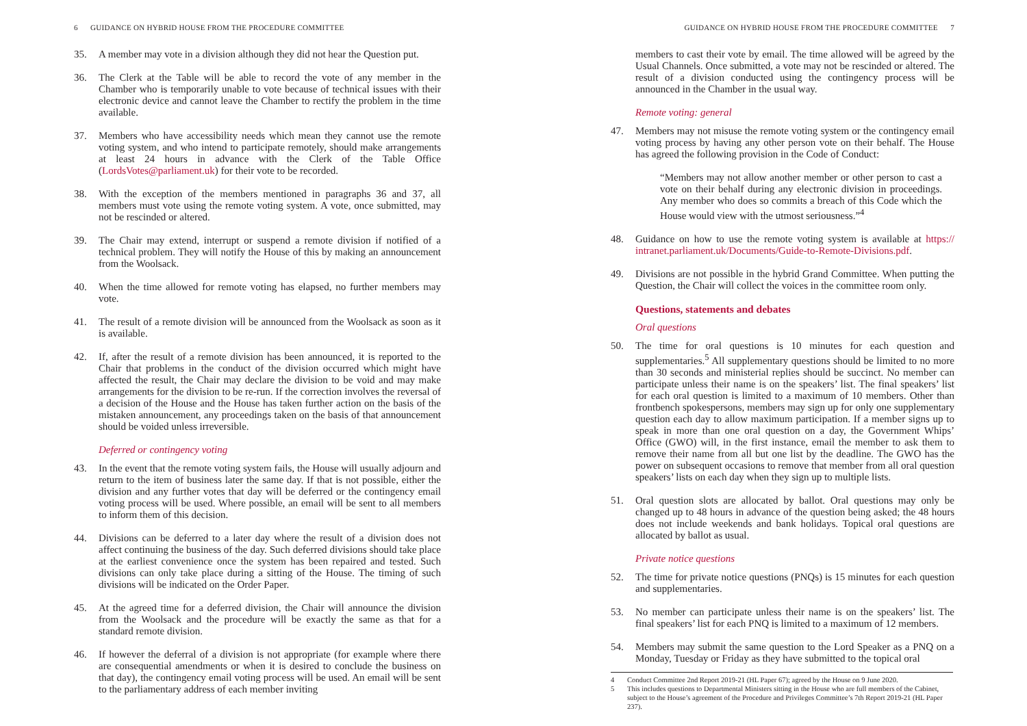6 GUIDANCE ON HYBRID HOUSE FROM THE PROCEDURE COMMITTEE
35. A member may vote in a division although they did not hear the Question put.
36. The Clerk at the Table will be able to record the vote of any member in the Chamber who is temporarily unable to vote because of technical issues with their electronic device and cannot leave the Chamber to rectify the problem in the time available.
37. Members who have accessibility needs which mean they cannot use the remote voting system, and who intend to participate remotely, should make arrangements at least 24 hours in advance with the Clerk of the Table Office (LordsVotes@parliament.uk) for their vote to be recorded.
38. With the exception of the members mentioned in paragraphs 36 and 37, all members must vote using the remote voting system. A vote, once submitted, may not be rescinded or altered.
39. The Chair may extend, interrupt or suspend a remote division if notified of a technical problem. They will notify the House of this by making an announcement from the Woolsack.
40. When the time allowed for remote voting has elapsed, no further members may vote.
41. The result of a remote division will be announced from the Woolsack as soon as it is available.
42. If, after the result of a remote division has been announced, it is reported to the Chair that problems in the conduct of the division occurred which might have affected the result, the Chair may declare the division to be void and may make arrangements for the division to be re-run. If the correction involves the reversal of a decision of the House and the House has taken further action on the basis of the mistaken announcement, any proceedings taken on the basis of that announcement should be voided unless irreversible.
Deferred or contingency voting
43. In the event that the remote voting system fails, the House will usually adjourn and return to the item of business later the same day. If that is not possible, either the division and any further votes that day will be deferred or the contingency email voting process will be used. Where possible, an email will be sent to all members to inform them of this decision.
44. Divisions can be deferred to a later day where the result of a division does not affect continuing the business of the day. Such deferred divisions should take place at the earliest convenience once the system has been repaired and tested. Such divisions can only take place during a sitting of the House. The timing of such divisions will be indicated on the Order Paper.
45. At the agreed time for a deferred division, the Chair will announce the division from the Woolsack and the procedure will be exactly the same as that for a standard remote division.
46. If however the deferral of a division is not appropriate (for example where there are consequential amendments or when it is desired to conclude the business on that day), the contingency email voting process will be used. An email will be sent to the parliamentary address of each member inviting
GUIDANCE ON HYBRID HOUSE FROM THE PROCEDURE COMMITTEE 7
members to cast their vote by email. The time allowed will be agreed by the Usual Channels. Once submitted, a vote may not be rescinded or altered. The result of a division conducted using the contingency process will be announced in the Chamber in the usual way.
Remote voting: general
47. Members may not misuse the remote voting system or the contingency email voting process by having any other person vote on their behalf. The House has agreed the following provision in the Code of Conduct:
“Members may not allow another member or other person to cast a vote on their behalf during any electronic division in proceedings. Any member who does so commits a breach of this Code which the House would view with the utmost seriousness.”<sup>4</sup>
48. Guidance on how to use the remote voting system is available at https:// intranet.parliament.uk/Documents/Guide-to-Remote-Divisions.pdf.
49. Divisions are not possible in the hybrid Grand Committee. When putting the Question, the Chair will collect the voices in the committee room only.
Questions, statements and debates
Oral questions
50. The time for oral questions is 10 minutes for each question and supplementaries.<sup>5</sup> All supplementary questions should be limited to no more than 30 seconds and ministerial replies should be succinct. No member can participate unless their name is on the speakers’ list. The final speakers’ list for each oral question is limited to a maximum of 10 members. Other than frontbench spokespersons, members may sign up for only one supplementary question each day to allow maximum participation. If a member signs up to speak in more than one oral question on a day, the Government Whips’ Office (GWO) will, in the first instance, email the member to ask them to remove their name from all but one list by the deadline. The GWO has the power on subsequent occasions to remove that member from all oral question speakers’ lists on each day when they sign up to multiple lists.
51. Oral question slots are allocated by ballot. Oral questions may only be changed up to 48 hours in advance of the question being asked; the 48 hours does not include weekends and bank holidays. Topical oral questions are allocated by ballot as usual.
Private notice questions
52. The time for private notice questions (PNQs) is 15 minutes for each question and supplementaries.
53. No member can participate unless their name is on the speakers’ list. The final speakers’ list for each PNQ is limited to a maximum of 12 members.
54. Members may submit the same question to the Lord Speaker as a PNQ on a Monday, Tuesday or Friday as they have submitted to the topical oral
4 Conduct Committee 2nd Report 2019-21 (HL Paper 67); agreed by the House on 9 June 2020.
5 This includes questions to Departmental Ministers sitting in the House who are full members of the Cabinet, subject to the House’s agreement of the Procedure and Privileges Committee’s 7th Report 2019-21 (HL Paper 237).